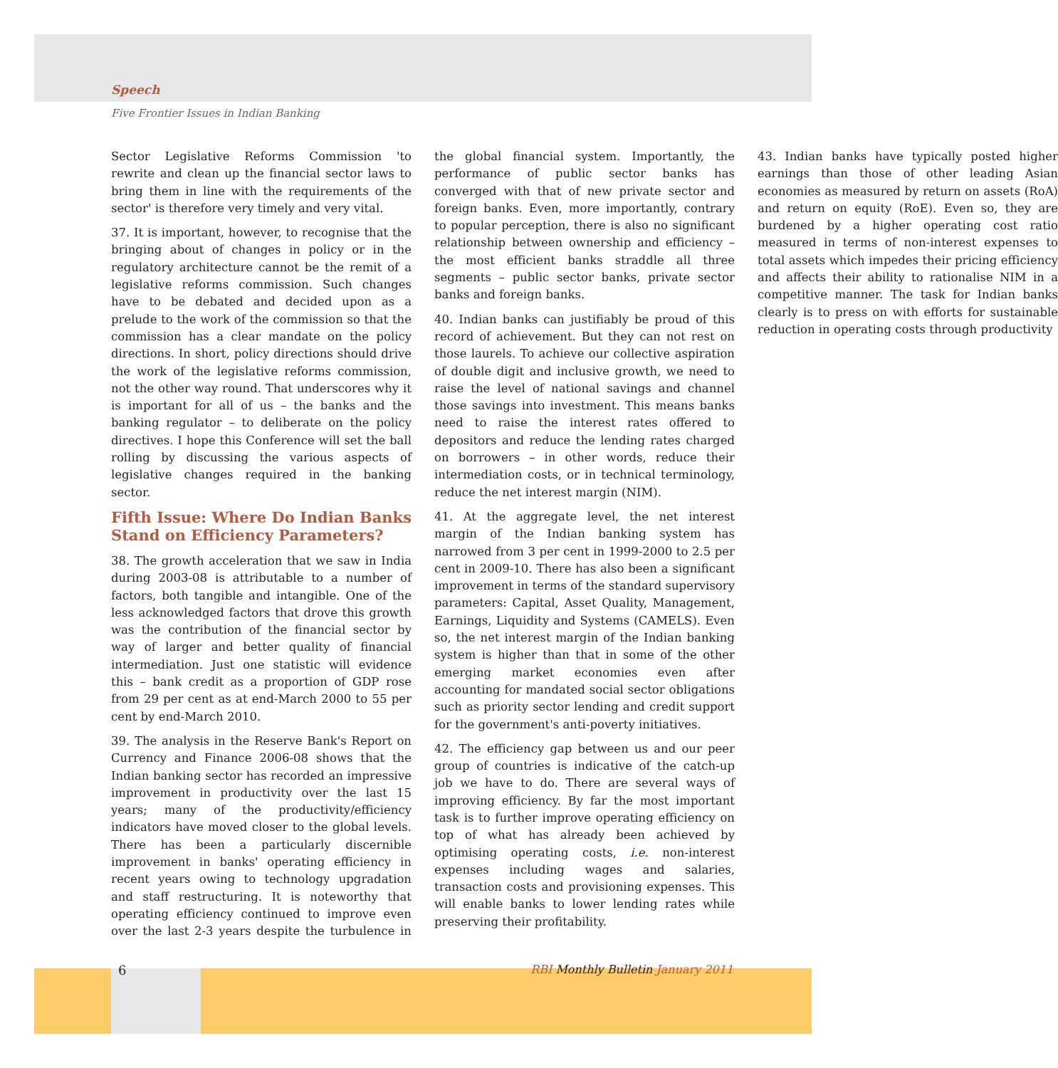Speech
Five Frontier Issues in Indian Banking
Sector Legislative Reforms Commission 'to rewrite and clean up the financial sector laws to bring them in line with the requirements of the sector' is therefore very timely and very vital.
37. It is important, however, to recognise that the bringing about of changes in policy or in the regulatory architecture cannot be the remit of a legislative reforms commission. Such changes have to be debated and decided upon as a prelude to the work of the commission so that the commission has a clear mandate on the policy directions. In short, policy directions should drive the work of the legislative reforms commission, not the other way round. That underscores why it is important for all of us – the banks and the banking regulator – to deliberate on the policy directives. I hope this Conference will set the ball rolling by discussing the various aspects of legislative changes required in the banking sector.
Fifth Issue: Where Do Indian Banks Stand on Efficiency Parameters?
38. The growth acceleration that we saw in India during 2003-08 is attributable to a number of factors, both tangible and intangible. One of the less acknowledged factors that drove this growth was the contribution of the financial sector by way of larger and better quality of financial intermediation. Just one statistic will evidence this – bank credit as a proportion of GDP rose from 29 per cent as at end-March 2000 to 55 per cent by end-March 2010.
39. The analysis in the Reserve Bank's Report on Currency and Finance 2006-08 shows that the Indian banking sector has recorded an impressive improvement in productivity over the last 15 years; many of the productivity/efficiency indicators have moved closer to the global levels. There has been a particularly discernible improvement in banks' operating efficiency in recent years owing to technology upgradation and staff restructuring. It is noteworthy that operating efficiency continued to improve even over the last 2-3 years despite the turbulence in the global financial system. Importantly, the performance of public sector banks has converged with that of new private sector and foreign banks. Even, more importantly, contrary to popular perception, there is also no significant relationship between ownership and efficiency – the most efficient banks straddle all three segments – public sector banks, private sector banks and foreign banks.
40. Indian banks can justifiably be proud of this record of achievement. But they can not rest on those laurels. To achieve our collective aspiration of double digit and inclusive growth, we need to raise the level of national savings and channel those savings into investment. This means banks need to raise the interest rates offered to depositors and reduce the lending rates charged on borrowers – in other words, reduce their intermediation costs, or in technical terminology, reduce the net interest margin (NIM).
41. At the aggregate level, the net interest margin of the Indian banking system has narrowed from 3 per cent in 1999-2000 to 2.5 per cent in 2009-10. There has also been a significant improvement in terms of the standard supervisory parameters: Capital, Asset Quality, Management, Earnings, Liquidity and Systems (CAMELS). Even so, the net interest margin of the Indian banking system is higher than that in some of the other emerging market economies even after accounting for mandated social sector obligations such as priority sector lending and credit support for the government's anti-poverty initiatives.
42. The efficiency gap between us and our peer group of countries is indicative of the catch-up job we have to do. There are several ways of improving efficiency. By far the most important task is to further improve operating efficiency on top of what has already been achieved by optimising operating costs, i.e. non-interest expenses including wages and salaries, transaction costs and provisioning expenses. This will enable banks to lower lending rates while preserving their profitability.
43. Indian banks have typically posted higher earnings than those of other leading Asian economies as measured by return on assets (RoA) and return on equity (RoE). Even so, they are burdened by a higher operating cost ratio measured in terms of non-interest expenses to total assets which impedes their pricing efficiency and affects their ability to rationalise NIM in a competitive manner. The task for Indian banks clearly is to press on with efforts for sustainable reduction in operating costs through productivity
6 RBI Monthly Bulletin January 2011